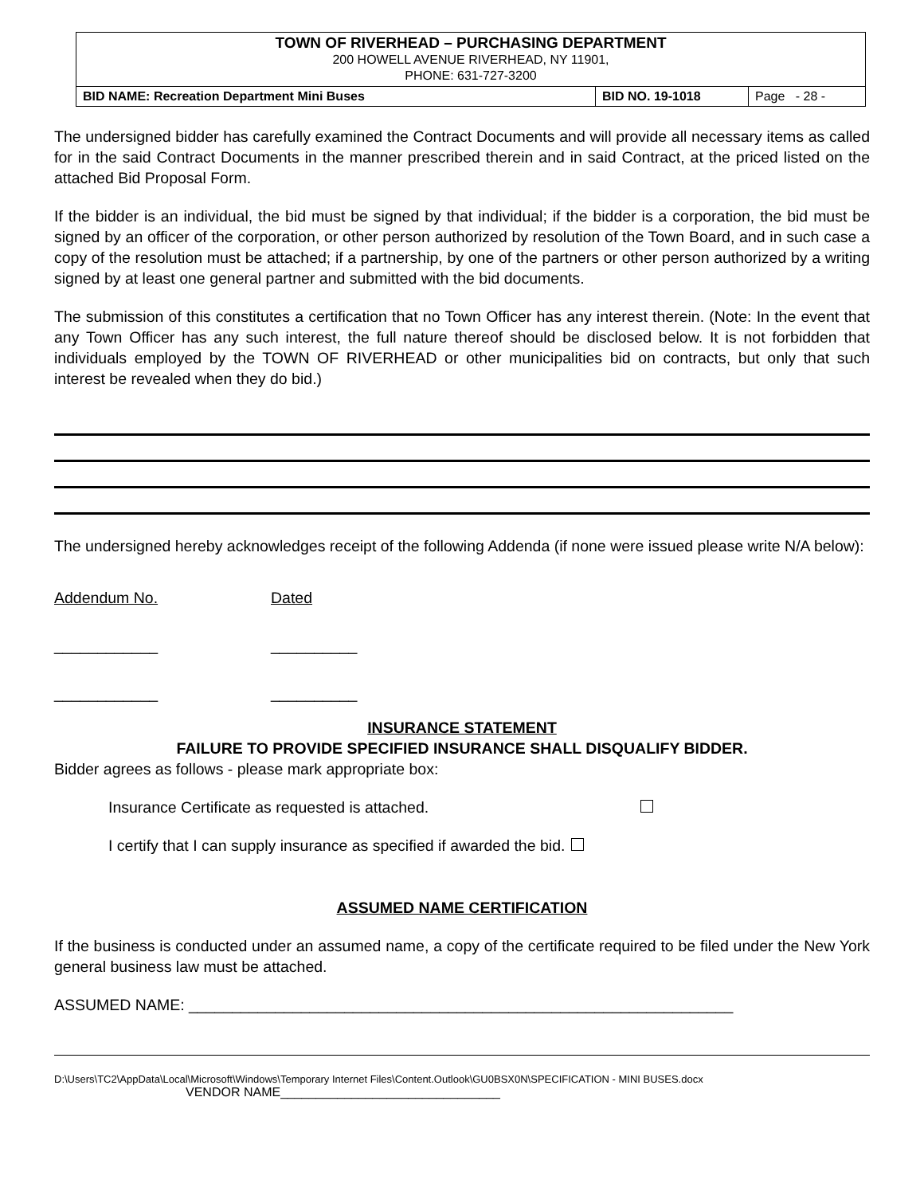| TOWN OF RIVERHEAD – PURCHASING DEPARTMENT 200 HOWELL AVENUE RIVERHEAD, NY 11901, PHONE: 631-727-3200 | | |
| BID NAME: Recreation Department Mini Buses | BID NO. 19-1018 | Page - 28 - |
The undersigned bidder has carefully examined the Contract Documents and will provide all necessary items as called for in the said Contract Documents in the manner prescribed therein and in said Contract, at the priced listed on the attached Bid Proposal Form.
If the bidder is an individual, the bid must be signed by that individual; if the bidder is a corporation, the bid must be signed by an officer of the corporation, or other person authorized by resolution of the Town Board, and in such case a copy of the resolution must be attached; if a partnership, by one of the partners or other person authorized by a writing signed by at least one general partner and submitted with the bid documents.
The submission of this constitutes a certification that no Town Officer has any interest therein. (Note: In the event that any Town Officer has any such interest, the full nature thereof should be disclosed below. It is not forbidden that individuals employed by the TOWN OF RIVERHEAD or other municipalities bid on contracts, but only that such interest be revealed when they do bid.)
The undersigned hereby acknowledges receipt of the following Addenda (if none were issued please write N/A below):
Addendum No. Dated
____________ __________
____________ __________
INSURANCE STATEMENT
FAILURE TO PROVIDE SPECIFIED INSURANCE SHALL DISQUALIFY BIDDER.
Bidder agrees as follows - please mark appropriate box:
Insurance Certificate as requested is attached.
I certify that I can supply insurance as specified if awarded the bid.
ASSUMED NAME CERTIFICATION
If the business is conducted under an assumed name, a copy of the certificate required to be filed under the New York general business law must be attached.
ASSUMED NAME: _______________________________________________________________
D:\Users\TC2\AppData\Local\Microsoft\Windows\Temporary Internet Files\Content.Outlook\GU0BSX0N\SPECIFICATION - MINI BUSES.docx
VENDOR NAME_______________________________